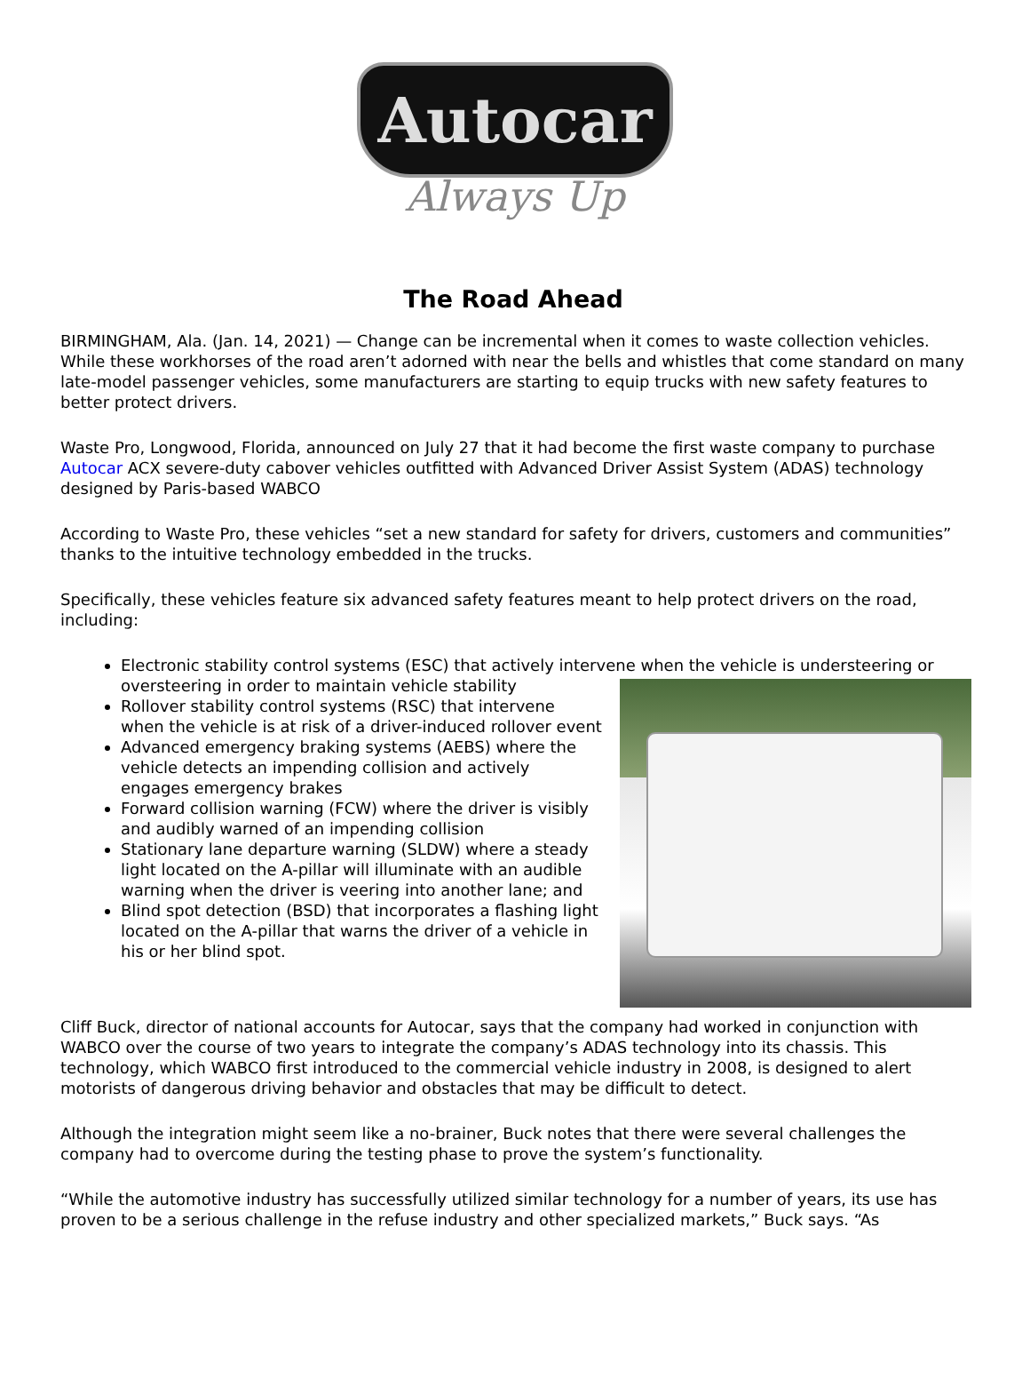Autocar
Always Up
The Road Ahead
BIRMINGHAM, Ala. (Jan. 14, 2021) — Change can be incremental when it comes to waste collection vehicles. While these workhorses of the road aren’t adorned with near the bells and whistles that come standard on many late-model passenger vehicles, some manufacturers are starting to equip trucks with new safety features to better protect drivers.
Waste Pro, Longwood, Florida, announced on July 27 that it had become the first waste company to purchase Autocar ACX severe-duty cabover vehicles outfitted with Advanced Driver Assist System (ADAS) technology designed by Paris-based WABCO
According to Waste Pro, these vehicles “set a new standard for safety for drivers, customers and communities” thanks to the intuitive technology embedded in the trucks.
Specifically, these vehicles feature six advanced safety features meant to help protect drivers on the road, including:
Electronic stability control systems (ESC) that actively intervene when the vehicle is understeering or oversteering in order to maintain vehicle stability
Rollover stability control systems (RSC) that intervene when the vehicle is at risk of a driver-induced rollover event
Advanced emergency braking systems (AEBS) where the vehicle detects an impending collision and actively engages emergency brakes
Forward collision warning (FCW) where the driver is visibly and audibly warned of an impending collision
Stationary lane departure warning (SLDW) where a steady light located on the A-pillar will illuminate with an audible warning when the driver is veering into another lane; and
Blind spot detection (BSD) that incorporates a flashing light located on the A-pillar that warns the driver of a vehicle in his or her blind spot.
Cliff Buck, director of national accounts for Autocar, says that the company had worked in conjunction with WABCO over the course of two years to integrate the company’s ADAS technology into its chassis. This technology, which WABCO first introduced to the commercial vehicle industry in 2008, is designed to alert motorists of dangerous driving behavior and obstacles that may be difficult to detect.
Although the integration might seem like a no-brainer, Buck notes that there were several challenges the company had to overcome during the testing phase to prove the system’s functionality.
“While the automotive industry has successfully utilized similar technology for a number of years, its use has proven to be a serious challenge in the refuse industry and other specialized markets,” Buck says. “As